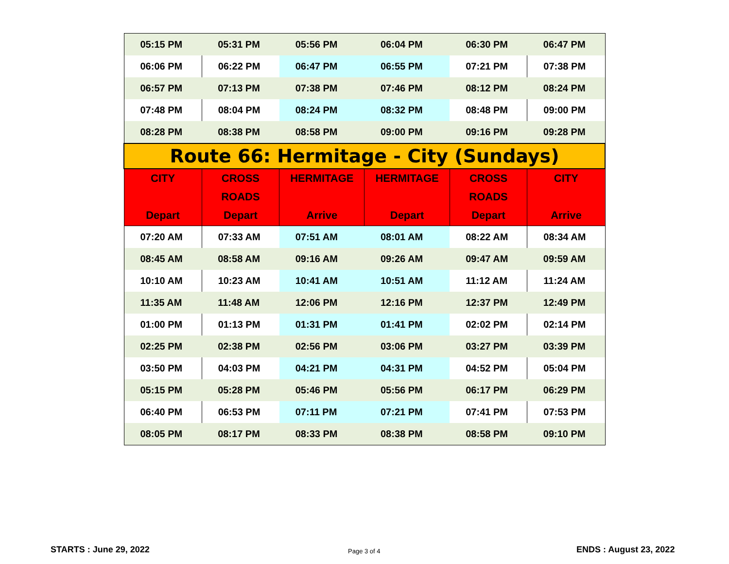| 05:15 PM | 05:31 PM | 05:56 PM | 06:04 PM | 06:30 PM | 06:47 PM |
| 06:06 PM | 06:22 PM | 06:47 PM | 06:55 PM | 07:21 PM | 07:38 PM |
| 06:57 PM | 07:13 PM | 07:38 PM | 07:46 PM | 08:12 PM | 08:24 PM |
| 07:48 PM | 08:04 PM | 08:24 PM | 08:32 PM | 08:48 PM | 09:00 PM |
| 08:28 PM | 08:38 PM | 08:58 PM | 09:00 PM | 09:16 PM | 09:28 PM |
| Route 66: Hermitage - City (Sundays) | | | | | |
| CITY Depart | CROSS ROADS Depart | HERMITAGE Arrive | HERMITAGE Depart | CROSS ROADS Depart | CITY Arrive |
| 07:20 AM | 07:33 AM | 07:51 AM | 08:01 AM | 08:22 AM | 08:34 AM |
| 08:45 AM | 08:58 AM | 09:16 AM | 09:26 AM | 09:47 AM | 09:59 AM |
| 10:10 AM | 10:23 AM | 10:41 AM | 10:51 AM | 11:12 AM | 11:24 AM |
| 11:35 AM | 11:48 AM | 12:06 PM | 12:16 PM | 12:37 PM | 12:49 PM |
| 01:00 PM | 01:13 PM | 01:31 PM | 01:41 PM | 02:02 PM | 02:14 PM |
| 02:25 PM | 02:38 PM | 02:56 PM | 03:06 PM | 03:27 PM | 03:39 PM |
| 03:50 PM | 04:03 PM | 04:21 PM | 04:31 PM | 04:52 PM | 05:04 PM |
| 05:15 PM | 05:28 PM | 05:46 PM | 05:56 PM | 06:17 PM | 06:29 PM |
| 06:40 PM | 06:53 PM | 07:11 PM | 07:21 PM | 07:41 PM | 07:53 PM |
| 08:05 PM | 08:17 PM | 08:33 PM | 08:38 PM | 08:58 PM | 09:10 PM |
STARTS : June 29, 2022 Page 3 of 4 ENDS : August 23, 2022